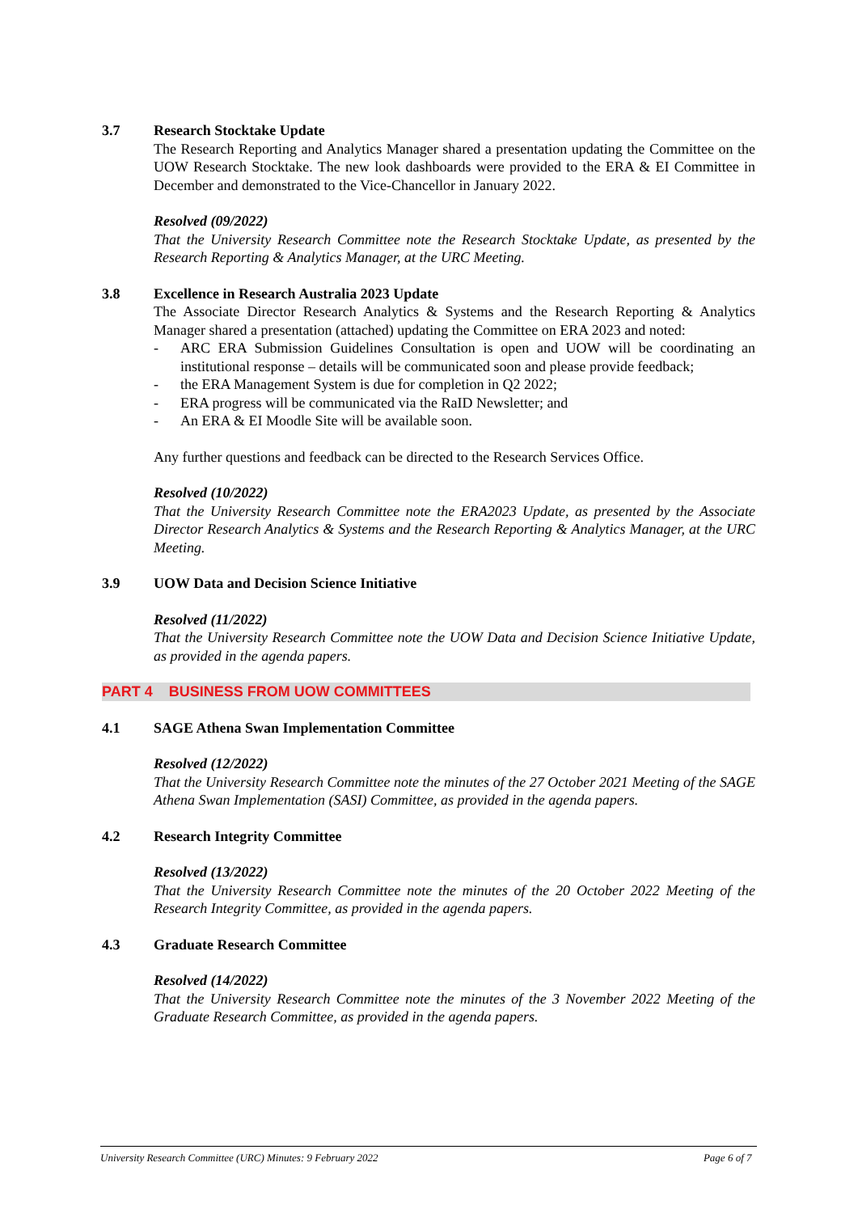3.7 Research Stocktake Update
The Research Reporting and Analytics Manager shared a presentation updating the Committee on the UOW Research Stocktake. The new look dashboards were provided to the ERA & EI Committee in December and demonstrated to the Vice-Chancellor in January 2022.
Resolved (09/2022)
That the University Research Committee note the Research Stocktake Update, as presented by the Research Reporting & Analytics Manager, at the URC Meeting.
3.8 Excellence in Research Australia 2023 Update
The Associate Director Research Analytics & Systems and the Research Reporting & Analytics Manager shared a presentation (attached) updating the Committee on ERA 2023 and noted:
- ARC ERA Submission Guidelines Consultation is open and UOW will be coordinating an institutional response – details will be communicated soon and please provide feedback;
- the ERA Management System is due for completion in Q2 2022;
- ERA progress will be communicated via the RaID Newsletter; and
- An ERA & EI Moodle Site will be available soon.
Any further questions and feedback can be directed to the Research Services Office.
Resolved (10/2022)
That the University Research Committee note the ERA2023 Update, as presented by the Associate Director Research Analytics & Systems and the Research Reporting & Analytics Manager, at the URC Meeting.
3.9 UOW Data and Decision Science Initiative
Resolved (11/2022)
That the University Research Committee note the UOW Data and Decision Science Initiative Update, as provided in the agenda papers.
PART 4 BUSINESS FROM UOW COMMITTEES
4.1 SAGE Athena Swan Implementation Committee
Resolved (12/2022)
That the University Research Committee note the minutes of the 27 October 2021 Meeting of the SAGE Athena Swan Implementation (SASI) Committee, as provided in the agenda papers.
4.2 Research Integrity Committee
Resolved (13/2022)
That the University Research Committee note the minutes of the 20 October 2022 Meeting of the Research Integrity Committee, as provided in the agenda papers.
4.3 Graduate Research Committee
Resolved (14/2022)
That the University Research Committee note the minutes of the 3 November 2022 Meeting of the Graduate Research Committee, as provided in the agenda papers.
University Research Committee (URC) Minutes: 9 February 2022 Page 6 of 7